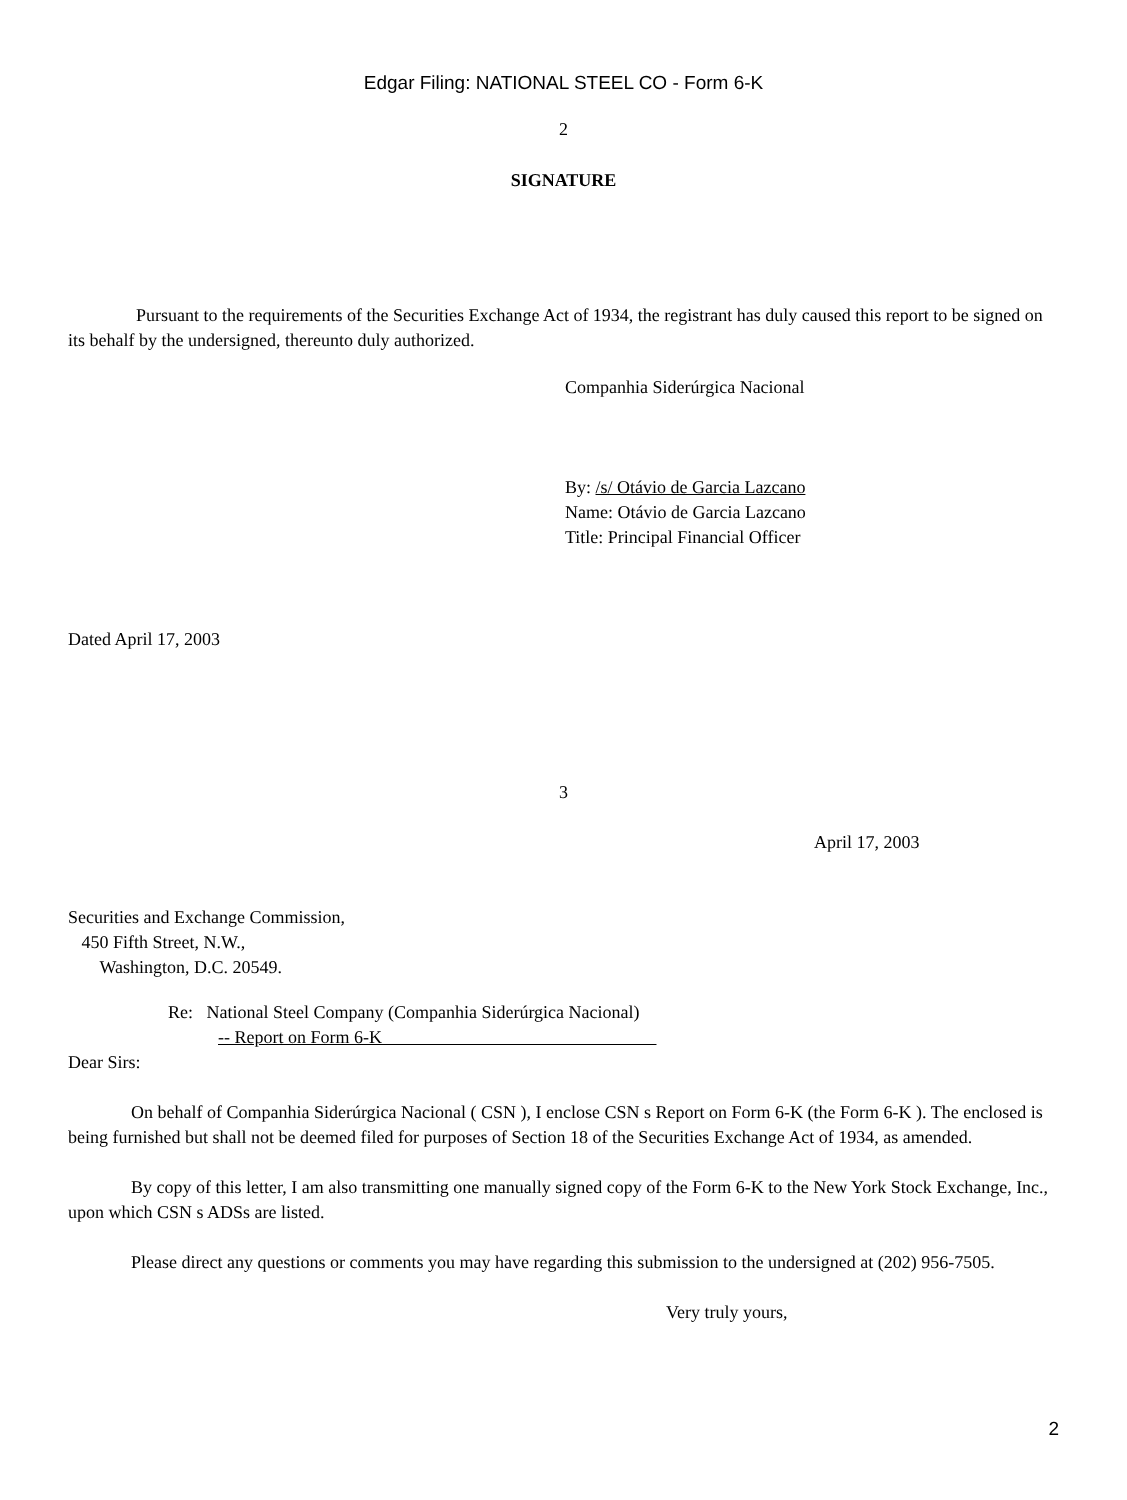Edgar Filing: NATIONAL STEEL CO - Form 6-K
2
SIGNATURE
Pursuant to the requirements of the Securities Exchange Act of 1934, the registrant has duly caused this report to be signed on its behalf by the undersigned, thereunto duly authorized.
Companhia Siderúrgica Nacional
By: /s/ Otávio de Garcia Lazcano
Name: Otávio de Garcia Lazcano
Title: Principal Financial Officer
Dated April 17, 2003
3
April 17, 2003
Securities and Exchange Commission,
450 Fifth Street, N.W.,
Washington, D.C. 20549.
Re: National Steel Company (Companhia Siderúrgica Nacional)
-- Report on Form 6-K
Dear Sirs:
On behalf of Companhia Siderúrgica Nacional ( CSN ), I enclose CSN s Report on Form 6-K (the Form 6-K ). The enclosed is being furnished but shall not be deemed filed for purposes of Section 18 of the Securities Exchange Act of 1934, as amended.
By copy of this letter, I am also transmitting one manually signed copy of the Form 6-K to the New York Stock Exchange, Inc., upon which CSN s ADSs are listed.
Please direct any questions or comments you may have regarding this submission to the undersigned at (202) 956-7505.
Very truly yours,
2